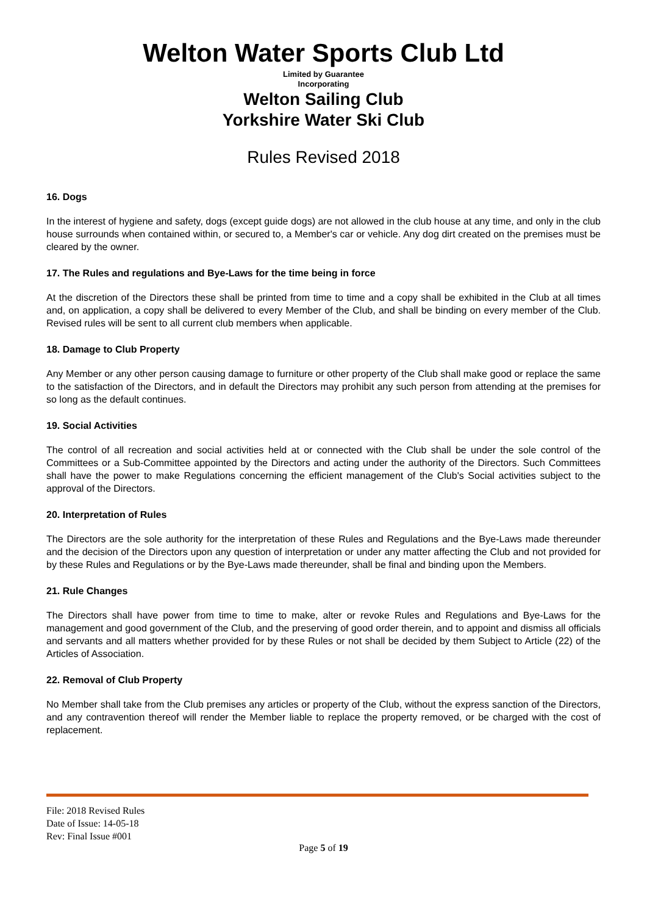Welton Water Sports Club Ltd
Limited by Guarantee
Incorporating
Welton Sailing Club
Yorkshire Water Ski Club
Rules Revised 2018
16. Dogs
In the interest of hygiene and safety, dogs (except guide dogs) are not allowed in the club house at any time, and only in the club house surrounds when contained within, or secured to, a Member's car or vehicle. Any dog dirt created on the premises must be cleared by the owner.
17. The Rules and regulations and Bye-Laws for the time being in force
At the discretion of the Directors these shall be printed from time to time and a copy shall be exhibited in the Club at all times and, on application, a copy shall be delivered to every Member of the Club, and shall be binding on every member of the Club. Revised rules will be sent to all current club members when applicable.
18. Damage to Club Property
Any Member or any other person causing damage to furniture or other property of the Club shall make good or replace the same to the satisfaction of the Directors, and in default the Directors may prohibit any such person from attending at the premises for so long as the default continues.
19. Social Activities
The control of all recreation and social activities held at or connected with the Club shall be under the sole control of the Committees or a Sub-Committee appointed by the Directors and acting under the authority of the Directors. Such Committees shall have the power to make Regulations concerning the efficient management of the Club's Social activities subject to the approval of the Directors.
20. Interpretation of Rules
The Directors are the sole authority for the interpretation of these Rules and Regulations and the Bye-Laws made thereunder and the decision of the Directors upon any question of interpretation or under any matter affecting the Club and not provided for by these Rules and Regulations or by the Bye-Laws made thereunder, shall be final and binding upon the Members.
21. Rule Changes
The Directors shall have power from time to time to make, alter or revoke Rules and Regulations and Bye-Laws for the management and good government of the Club, and the preserving of good order therein, and to appoint and dismiss all officials and servants and all matters whether provided for by these Rules or not shall be decided by them Subject to Article (22) of the Articles of Association.
22. Removal of Club Property
No Member shall take from the Club premises any articles or property of the Club, without the express sanction of the Directors, and any contravention thereof will render the Member liable to replace the property removed, or be charged with the cost of replacement.
File: 2018 Revised Rules
Date of Issue: 14-05-18
Rev: Final Issue #001
Page 5 of 19